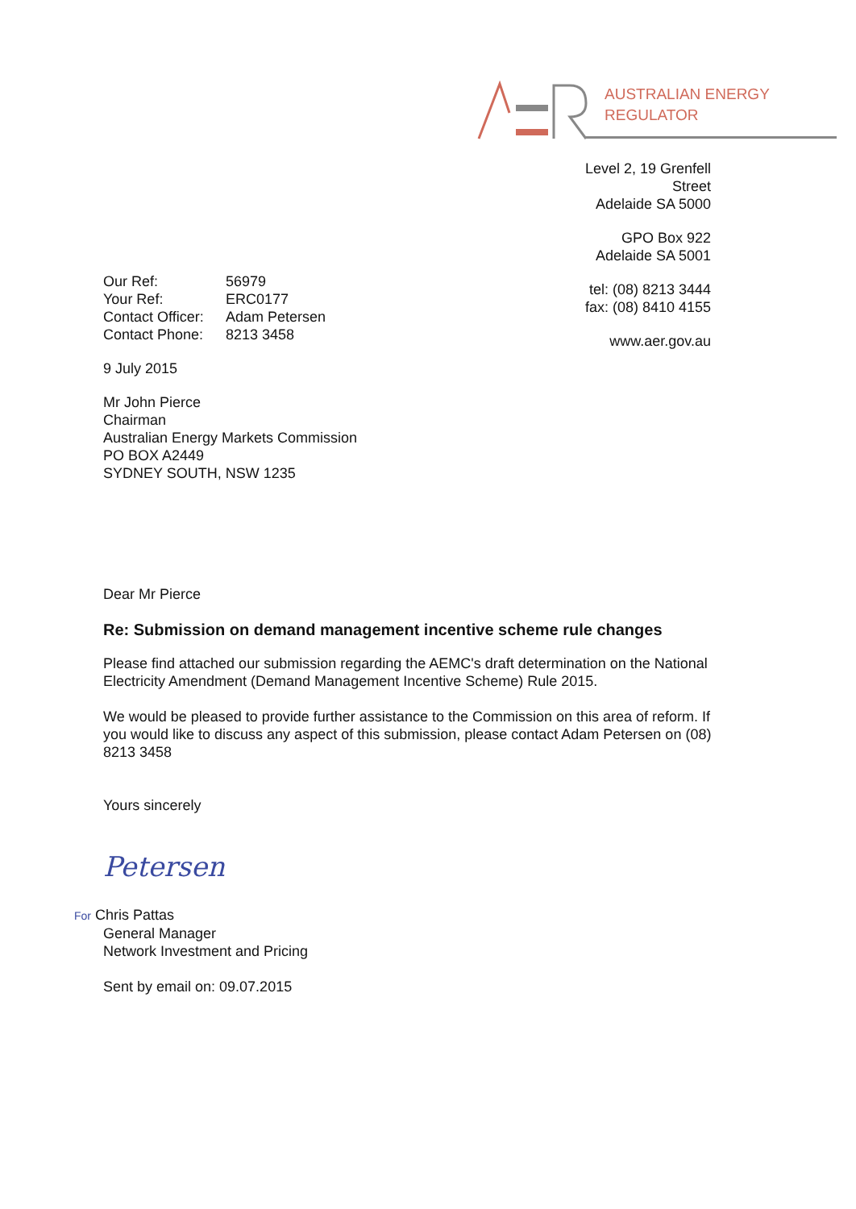AUSTRALIAN ENERGY
REGULATOR
Level 2, 19 Grenfell Street
Adelaide SA 5000
GPO Box 922
Adelaide SA 5001
tel: (08) 8213 3444
fax: (08) 8410 4155
www.aer.gov.au
| Our Ref: | 56979 |
| Your Ref: | ERC0177 |
| Contact Officer: | Adam Petersen |
| Contact Phone: | 8213 3458 |
9 July 2015
Mr John Pierce
Chairman
Australian Energy Markets Commission
PO BOX A2449
SYDNEY SOUTH, NSW 1235
Dear Mr Pierce
Re: Submission on demand management incentive scheme rule changes
Please find attached our submission regarding the AEMC's draft determination on the National Electricity Amendment (Demand Management Incentive Scheme) Rule 2015.
We would be pleased to provide further assistance to the Commission on this area of reform. If you would like to discuss any aspect of this submission, please contact Adam Petersen on (08) 8213 3458
Yours sincerely
Petersen
For Chris Pattas
General Manager
Network Investment and Pricing
Sent by email on: 09.07.2015